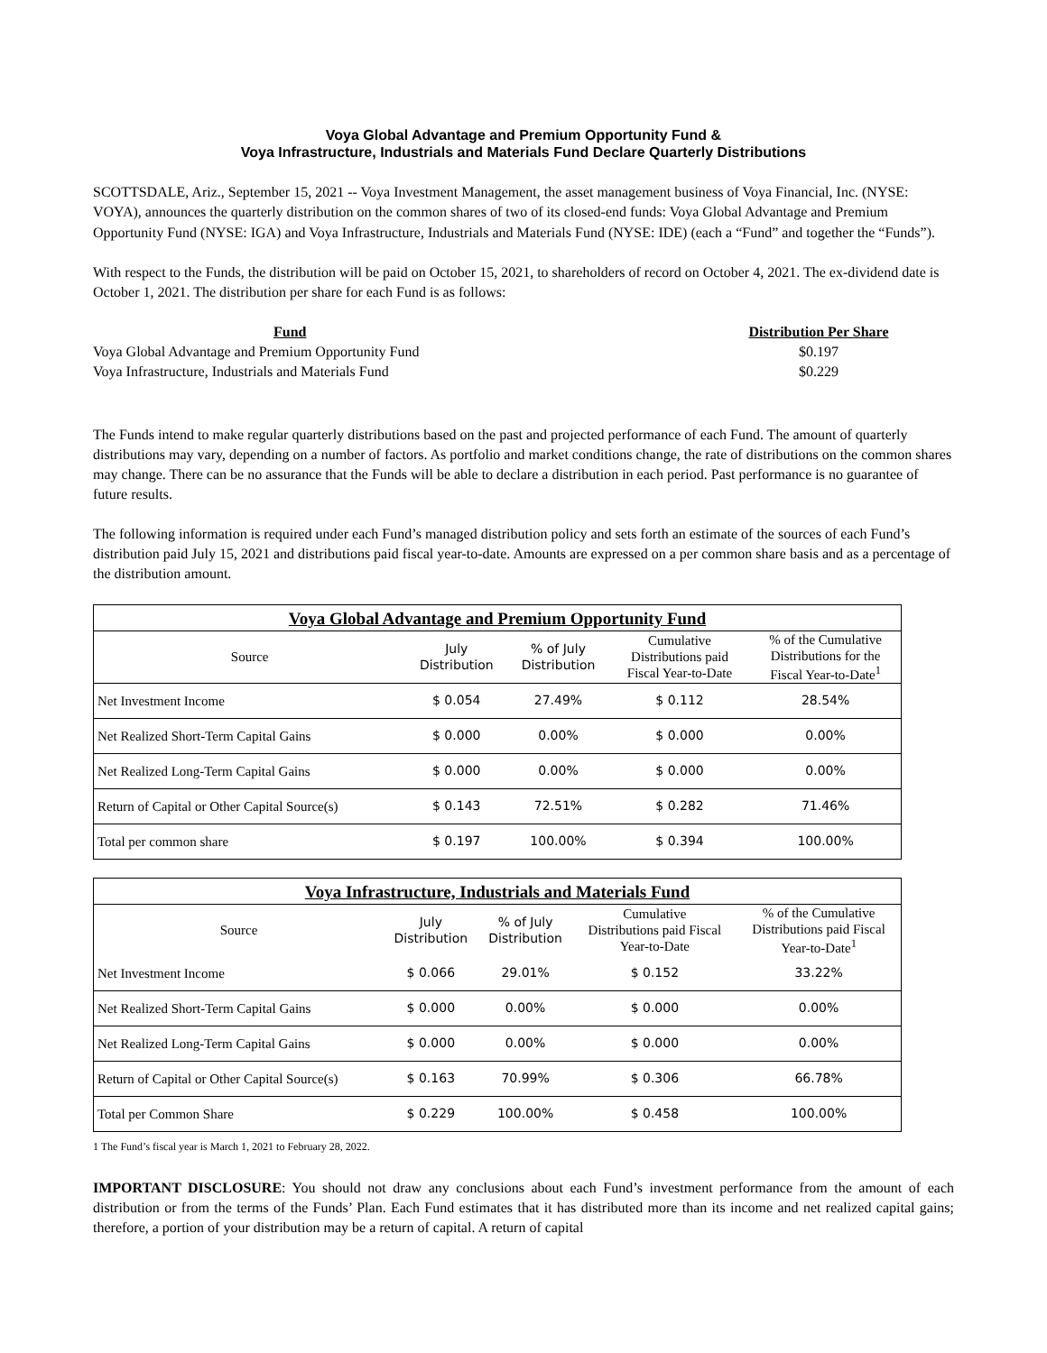Voya Global Advantage and Premium Opportunity Fund &
Voya Infrastructure, Industrials and Materials Fund Declare Quarterly Distributions
SCOTTSDALE, Ariz., September 15, 2021 -- Voya Investment Management, the asset management business of Voya Financial, Inc. (NYSE: VOYA), announces the quarterly distribution on the common shares of two of its closed-end funds: Voya Global Advantage and Premium Opportunity Fund (NYSE: IGA) and Voya Infrastructure, Industrials and Materials Fund (NYSE: IDE) (each a “Fund” and together the “Funds”).
With respect to the Funds, the distribution will be paid on October 15, 2021, to shareholders of record on October 4, 2021. The ex-dividend date is October 1, 2021. The distribution per share for each Fund is as follows:
| Fund | Distribution Per Share |
| --- | --- |
| Voya Global Advantage and Premium Opportunity Fund | $0.197 |
| Voya Infrastructure, Industrials and Materials Fund | $0.229 |
The Funds intend to make regular quarterly distributions based on the past and projected performance of each Fund. The amount of quarterly distributions may vary, depending on a number of factors. As portfolio and market conditions change, the rate of distributions on the common shares may change. There can be no assurance that the Funds will be able to declare a distribution in each period. Past performance is no guarantee of future results.
The following information is required under each Fund’s managed distribution policy and sets forth an estimate of the sources of each Fund’s distribution paid July 15, 2021 and distributions paid fiscal year-to-date. Amounts are expressed on a per common share basis and as a percentage of the distribution amount.
Voya Global Advantage and Premium Opportunity Fund
| Source | July Distribution | % of July Distribution | Cumulative Distributions paid Fiscal Year-to-Date | % of the Cumulative Distributions for the Fiscal Year-to-Date<sup>1</sup> |
| --- | --- | --- | --- | --- |
| Net Investment Income | $ 0.054 | 27.49% | $ 0.112 | 28.54% |
| Net Realized Short-Term Capital Gains | $ 0.000 | 0.00% | $ 0.000 | 0.00% |
| Net Realized Long-Term Capital Gains | $ 0.000 | 0.00% | $ 0.000 | 0.00% |
| Return of Capital or Other Capital Source(s) | $ 0.143 | 72.51% | $ 0.282 | 71.46% |
| Total per common share | $ 0.197 | 100.00% | $ 0.394 | 100.00% |
Voya Infrastructure, Industrials and Materials Fund
| Source | July Distribution | % of July Distribution | Cumulative Distributions paid Fiscal Year-to-Date | % of the Cumulative Distributions paid Fiscal Year-to-Date<sup>1</sup> |
| --- | --- | --- | --- | --- |
| Net Investment Income | $ 0.066 | 29.01% | $ 0.152 | 33.22% |
| Net Realized Short-Term Capital Gains | $ 0.000 | 0.00% | $ 0.000 | 0.00% |
| Net Realized Long-Term Capital Gains | $ 0.000 | 0.00% | $ 0.000 | 0.00% |
| Return of Capital or Other Capital Source(s) | $ 0.163 | 70.99% | $ 0.306 | 66.78% |
| Total per Common Share | $ 0.229 | 100.00% | $ 0.458 | 100.00% |
1 The Fund’s fiscal year is March 1, 2021 to February 28, 2022.
IMPORTANT DISCLOSURE: You should not draw any conclusions about each Fund’s investment performance from the amount of each distribution or from the terms of the Funds’ Plan. Each Fund estimates that it has distributed more than its income and net realized capital gains; therefore, a portion of your distribution may be a return of capital. A return of capital